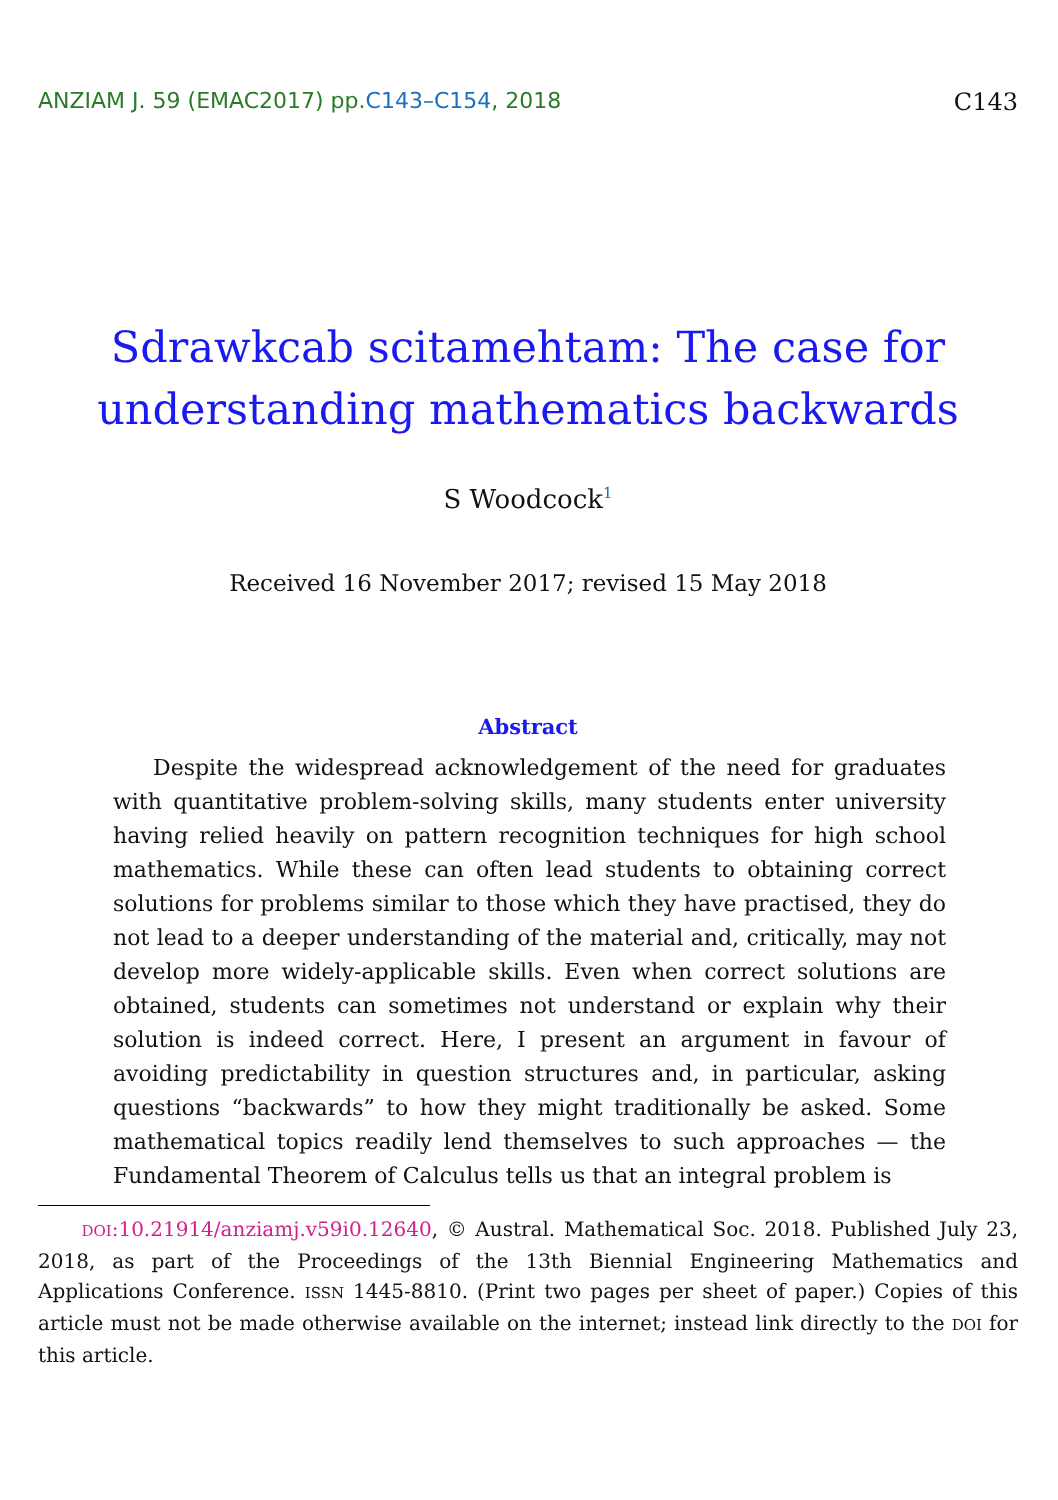ANZIAM J. 59 (EMAC2017) pp.C143–C154, 2018
C143
Sdrawkcab scitamehtam: The case for
understanding mathematics backwards
S Woodcock<sup>1</sup>
Received 16 November 2017; revised 15 May 2018
Abstract
Despite the widespread acknowledgement of the need for graduates with quantitative problem-solving skills, many students enter university having relied heavily on pattern recognition techniques for high school mathematics. While these can often lead students to obtaining correct solutions for problems similar to those which they have practised, they do not lead to a deeper understanding of the material and, critically, may not develop more widely-applicable skills. Even when correct solutions are obtained, students can sometimes not understand or explain why their solution is indeed correct. Here, I present an argument in favour of avoiding predictability in question structures and, in particular, asking questions “backwards” to how they might traditionally be asked. Some mathematical topics readily lend themselves to such approaches — the Fundamental Theorem of Calculus tells us that an integral problem is
DOI:10.21914/anziamj.v59i0.12640, © Austral. Mathematical Soc. 2018. Published July 23, 2018, as part of the Proceedings of the 13th Biennial Engineering Mathematics and Applications Conference. ISSN 1445-8810. (Print two pages per sheet of paper.) Copies of this article must not be made otherwise available on the internet; instead link directly to the DOI for this article.